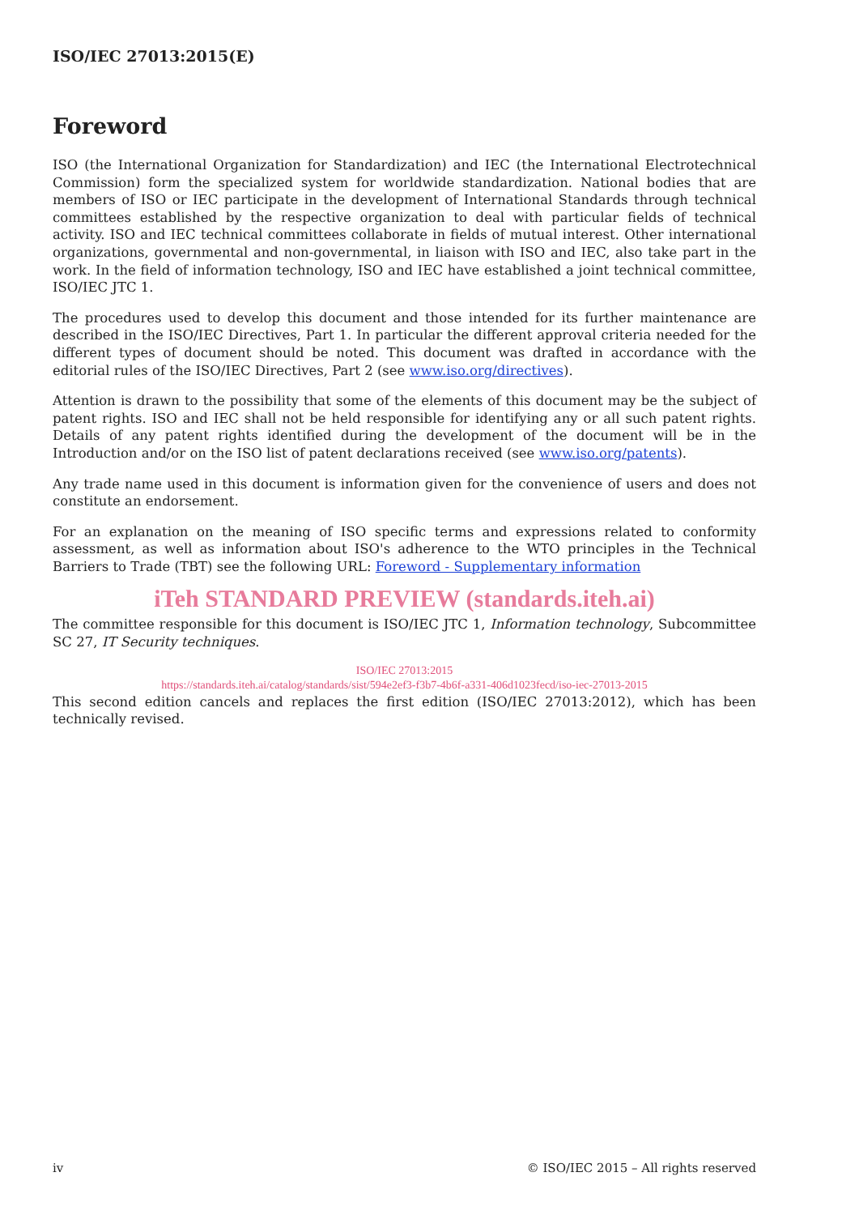ISO/IEC 27013:2015(E)
Foreword
ISO (the International Organization for Standardization) and IEC (the International Electrotechnical Commission) form the specialized system for worldwide standardization. National bodies that are members of ISO or IEC participate in the development of International Standards through technical committees established by the respective organization to deal with particular fields of technical activity. ISO and IEC technical committees collaborate in fields of mutual interest. Other international organizations, governmental and non-governmental, in liaison with ISO and IEC, also take part in the work. In the field of information technology, ISO and IEC have established a joint technical committee, ISO/IEC JTC 1.
The procedures used to develop this document and those intended for its further maintenance are described in the ISO/IEC Directives, Part 1. In particular the different approval criteria needed for the different types of document should be noted. This document was drafted in accordance with the editorial rules of the ISO/IEC Directives, Part 2 (see www.iso.org/directives).
Attention is drawn to the possibility that some of the elements of this document may be the subject of patent rights. ISO and IEC shall not be held responsible for identifying any or all such patent rights. Details of any patent rights identified during the development of the document will be in the Introduction and/or on the ISO list of patent declarations received (see www.iso.org/patents).
Any trade name used in this document is information given for the convenience of users and does not constitute an endorsement.
For an explanation on the meaning of ISO specific terms and expressions related to conformity assessment, as well as information about ISO's adherence to the WTO principles in the Technical Barriers to Trade (TBT) see the following URL: Foreword - Supplementary information
iTeh STANDARD PREVIEW (standards.iteh.ai)
The committee responsible for this document is ISO/IEC JTC 1, Information technology, Subcommittee SC 27, IT Security techniques.
ISO/IEC 27013:2015
https://standards.iteh.ai/catalog/standards/sist/594e2ef3-f3b7-4b6f-a331-406d1023fecd/iso-iec-27013-2015
This second edition cancels and replaces the first edition (ISO/IEC 27013:2012), which has been technically revised.
iv © ISO/IEC 2015 – All rights reserved